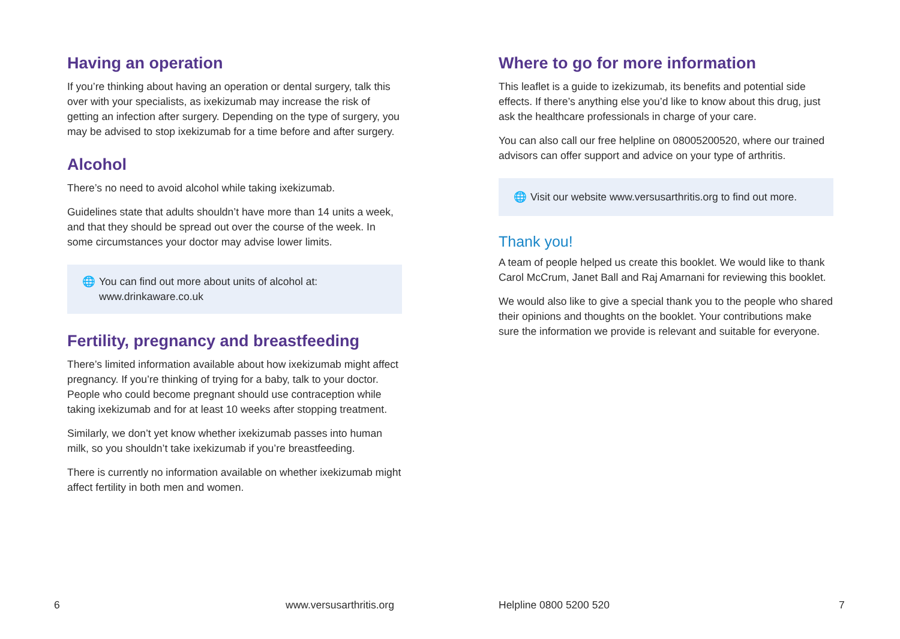Having an operation
If you’re thinking about having an operation or dental surgery, talk this over with your specialists, as ixekizumab may increase the risk of getting an infection after surgery. Depending on the type of surgery, you may be advised to stop ixekizumab for a time before and after surgery.
Alcohol
There’s no need to avoid alcohol while taking ixekizumab.
Guidelines state that adults shouldn’t have more than 14 units a week, and that they should be spread out over the course of the week. In some circumstances your doctor may advise lower limits.
🌐 You can find out more about units of alcohol at: www.drinkaware.co.uk
Fertility, pregnancy and breastfeeding
There’s limited information available about how ixekizumab might affect pregnancy. If you’re thinking of trying for a baby, talk to your doctor. People who could become pregnant should use contraception while taking ixekizumab and for at least 10 weeks after stopping treatment.
Similarly, we don’t yet know whether ixekizumab passes into human milk, so you shouldn’t take ixekizumab if you’re breastfeeding.
There is currently no information available on whether ixekizumab might affect fertility in both men and women.
Where to go for more information
This leaflet is a guide to izekizumab, its benefits and potential side effects. If there’s anything else you’d like to know about this drug, just ask the healthcare professionals in charge of your care.
You can also call our free helpline on 08005200520, where our trained advisors can offer support and advice on your type of arthritis.
🌐 Visit our website www.versusarthritis.org to find out more.
Thank you!
A team of people helped us create this booklet. We would like to thank Carol McCrum, Janet Ball and Raj Amarnani for reviewing this booklet.
We would also like to give a special thank you to the people who shared their opinions and thoughts on the booklet. Your contributions make sure the information we provide is relevant and suitable for everyone.
6 www.versusarthritis.org Helpline 0800 5200 520 7